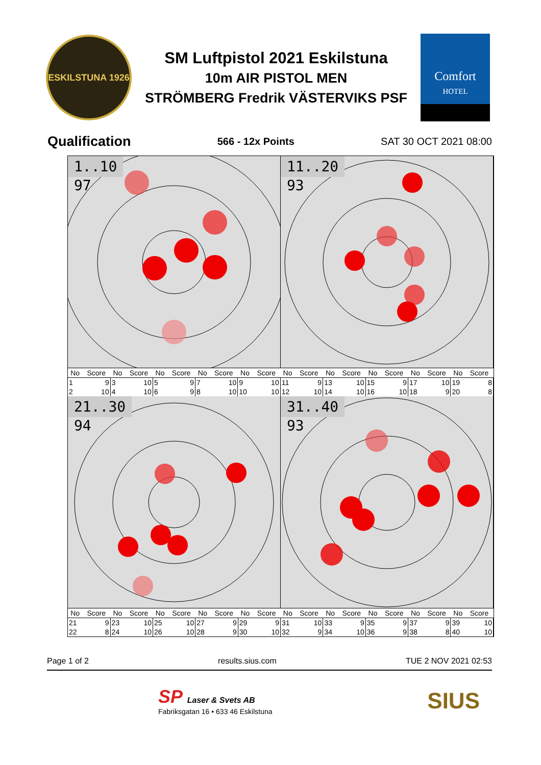ESKILSTUNA 1926
SM Luftpistol 2021 Eskilstuna
10m AIR PISTOL MEN
STRÖMBERG Fredrik VÄSTERVIKS PSF
Comfort
HOTEL
Qualification 566 - 12x Points SAT 30 OCT 2021 08:00
1..10
97
11..20
93
| No | Score | No | Score | No | Score | No | Score | No | Score | No | Score | No | Score | No | Score | No | Score | No | Score |
| --- | --- | --- | --- | --- | --- | --- | --- | --- | --- | --- | --- | --- | --- | --- | --- | --- | --- | --- | --- |
| 1 | 9 | 3 | 10 | 5 | 9 | 7 | 10 | 9 | 10 | 11 | 9 | 13 | 10 | 15 | 9 | 17 | 10 | 19 | 8 |
| 2 | 10 | 4 | 10 | 6 | 9 | 8 | 10 | 10 | 10 | 12 | 10 | 14 | 10 | 16 | 10 | 18 | 9 | 20 | 8 |
21..30
94
31..40
93
| No | Score | No | Score | No | Score | No | Score | No | Score | No | Score | No | Score | No | Score | No | Score | No | Score |
| --- | --- | --- | --- | --- | --- | --- | --- | --- | --- | --- | --- | --- | --- | --- | --- | --- | --- | --- | --- |
| 21 | 9 | 23 | 10 | 25 | 10 | 27 | 9 | 29 | 9 | 31 | 10 | 33 | 9 | 35 | 9 | 37 | 9 | 39 | 10 |
| 22 | 8 | 24 | 10 | 26 | 10 | 28 | 9 | 30 | 10 | 32 | 9 | 34 | 10 | 36 | 9 | 38 | 8 | 40 | 10 |
Page 1 of 2 results.sius.com TUE 2 NOV 2021 02:53
SP Laser & Svets AB
Fabriksgatan 16 • 633 46 Eskilstuna
SIUS